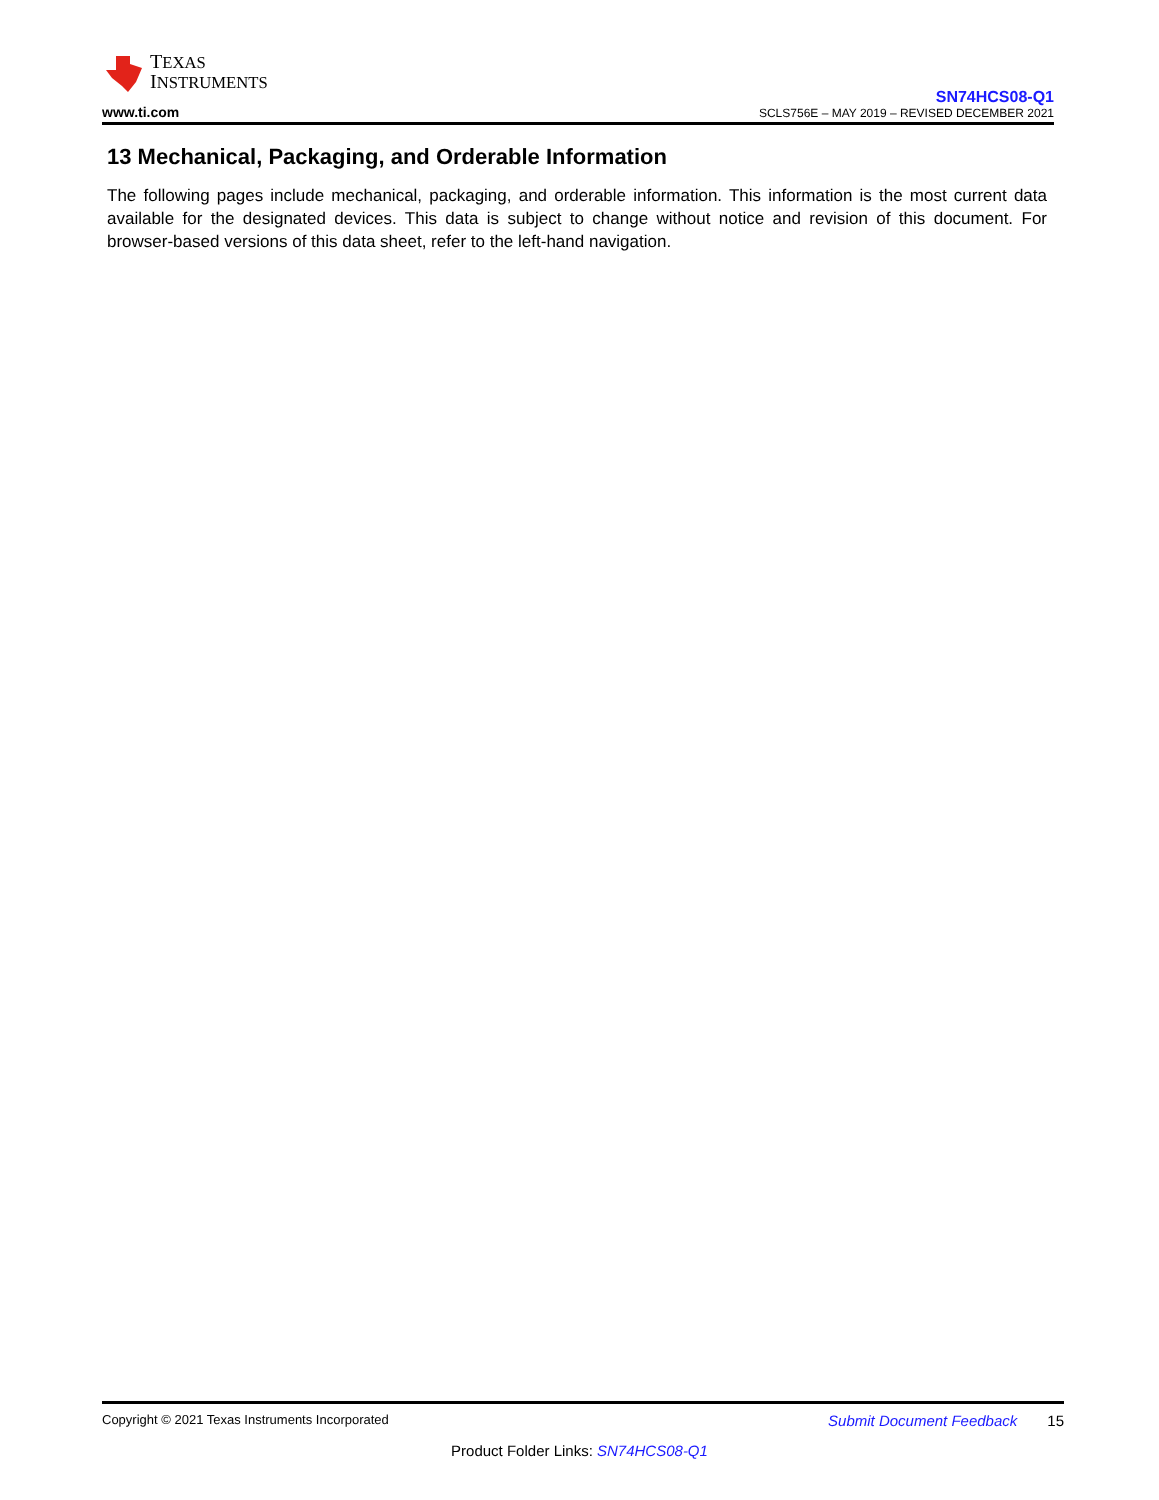TEXAS
INSTRUMENTS
www.ti.com
SN74HCS08-Q1
SCLS756E – MAY 2019 – REVISED DECEMBER 2021
13 Mechanical, Packaging, and Orderable Information
The following pages include mechanical, packaging, and orderable information. This information is the most current data available for the designated devices. This data is subject to change without notice and revision of this document. For browser-based versions of this data sheet, refer to the left-hand navigation.
Copyright © 2021 Texas Instruments Incorporated Submit Document Feedback 15
Product Folder Links: SN74HCS08-Q1